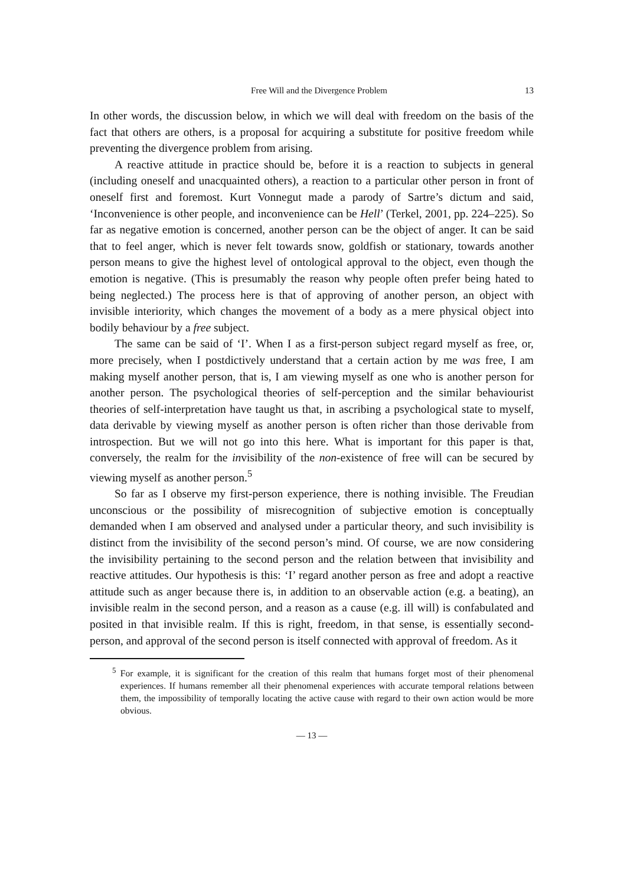Free Will and the Divergence Problem 13
In other words, the discussion below, in which we will deal with freedom on the basis of the fact that others are others, is a proposal for acquiring a substitute for positive freedom while preventing the divergence problem from arising.
A reactive attitude in practice should be, before it is a reaction to subjects in general (including oneself and unacquainted others), a reaction to a particular other person in front of oneself first and foremost. Kurt Vonnegut made a parody of Sartre’s dictum and said, ‘Inconvenience is other people, and inconvenience can be Hell’ (Terkel, 2001, pp. 224–225). So far as negative emotion is concerned, another person can be the object of anger. It can be said that to feel anger, which is never felt towards snow, goldfish or stationary, towards another person means to give the highest level of ontological approval to the object, even though the emotion is negative. (This is presumably the reason why people often prefer being hated to being neglected.) The process here is that of approving of another person, an object with invisible interiority, which changes the movement of a body as a mere physical object into bodily behaviour by a free subject.
The same can be said of ‘I’. When I as a first-person subject regard myself as free, or, more precisely, when I postdictively understand that a certain action by me was free, I am making myself another person, that is, I am viewing myself as one who is another person for another person. The psychological theories of self-perception and the similar behaviourist theories of self-interpretation have taught us that, in ascribing a psychological state to myself, data derivable by viewing myself as another person is often richer than those derivable from introspection. But we will not go into this here. What is important for this paper is that, conversely, the realm for the invisibility of the non-existence of free will can be secured by viewing myself as another person.<sup>5</sup>
So far as I observe my first-person experience, there is nothing invisible. The Freudian unconscious or the possibility of misrecognition of subjective emotion is conceptually demanded when I am observed and analysed under a particular theory, and such invisibility is distinct from the invisibility of the second person’s mind. Of course, we are now considering the invisibility pertaining to the second person and the relation between that invisibility and reactive attitudes. Our hypothesis is this: ‘I’ regard another person as free and adopt a reactive attitude such as anger because there is, in addition to an observable action (e.g. a beating), an invisible realm in the second person, and a reason as a cause (e.g. ill will) is confabulated and posited in that invisible realm. If this is right, freedom, in that sense, is essentially second-person, and approval of the second person is itself connected with approval of freedom. As it
<sup>5</sup> For example, it is significant for the creation of this realm that humans forget most of their phenomenal experiences. If humans remember all their phenomenal experiences with accurate temporal relations between them, the impossibility of temporally locating the active cause with regard to their own action would be more obvious.
— 13 —